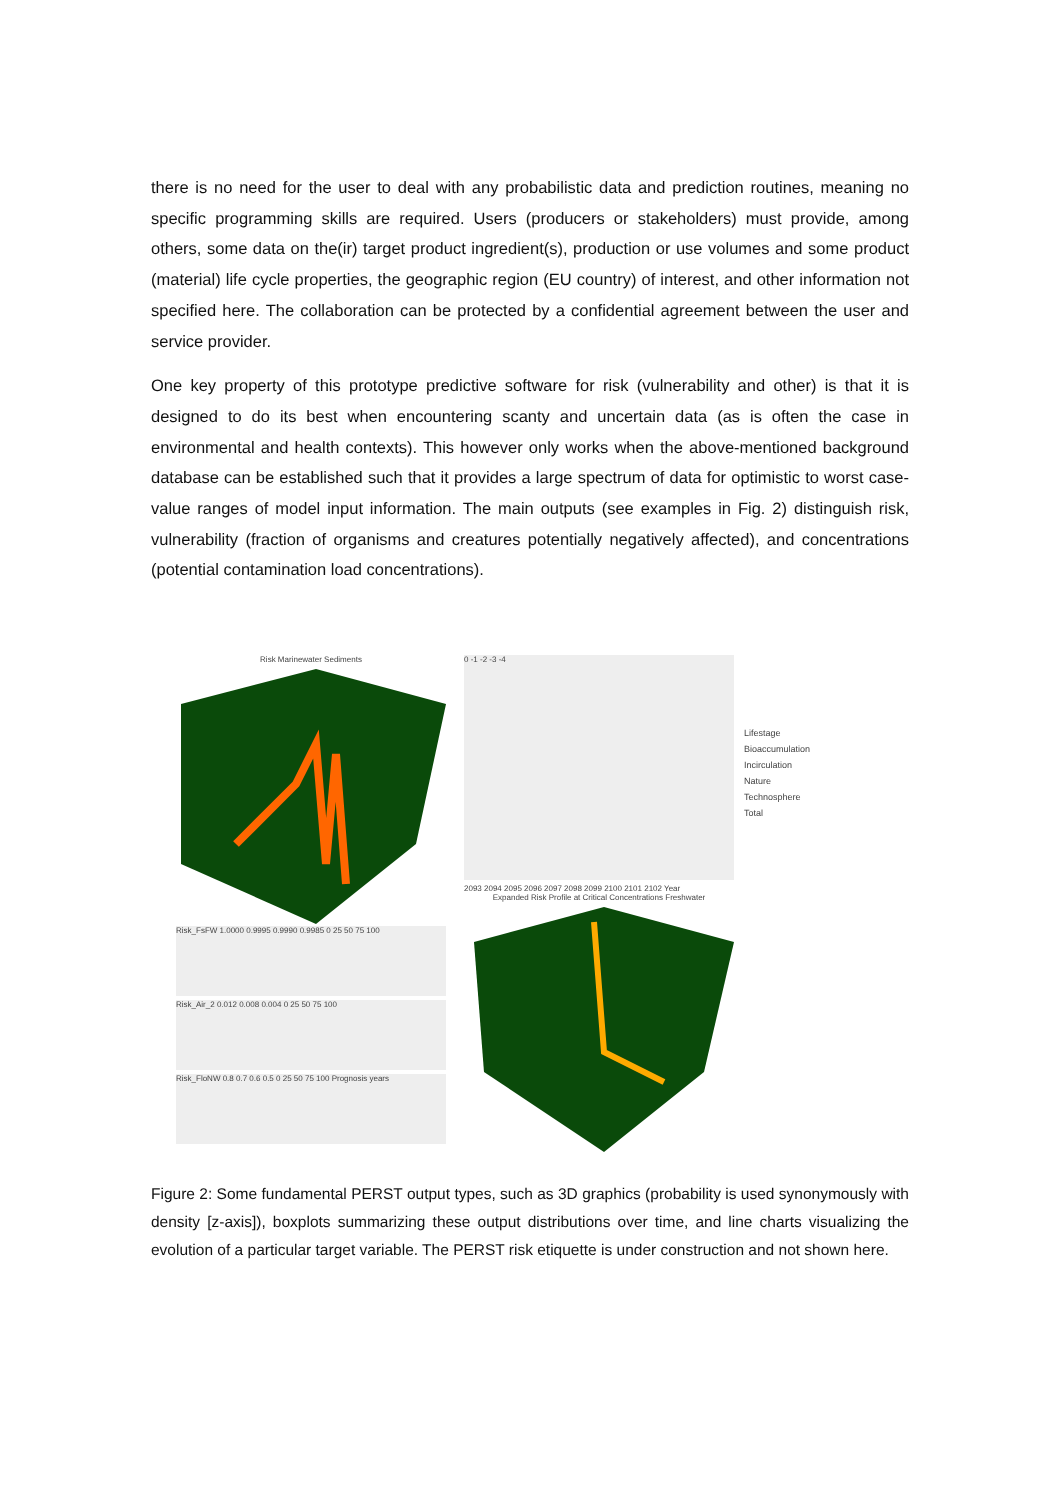there is no need for the user to deal with any probabilistic data and prediction routines, meaning no specific programming skills are required. Users (producers or stakeholders) must provide, among others, some data on the(ir) target product ingredient(s), production or use volumes and some product (material) life cycle properties, the geographic region (EU country) of interest, and other information not specified here. The collaboration can be protected by a confidential agreement between the user and service provider.
One key property of this prototype predictive software for risk (vulnerability and other) is that it is designed to do its best when encountering scanty and uncertain data (as is often the case in environmental and health contexts). This however only works when the above-mentioned background database can be established such that it provides a large spectrum of data for optimistic to worst case-value ranges of model input information. The main outputs (see examples in Fig. 2) distinguish risk, vulnerability (fraction of organisms and creatures potentially negatively affected), and concentrations (potential contamination load concentrations).
Risk Marinewater Sediments
Risk_FsFW 1.0000 0.9995 0.9990 0.9985 0 25 50 75 100
Risk_Air_2 0.012 0.008 0.004 0 25 50 75 100
Risk_FloNW 0.8 0.7 0.6 0.5 0 25 50 75 100 Prognosis years
0 -1 -2 -3 -4
2093 2094 2095 2096 2097 2098 2099 2100 2101 2102 Year
Expanded Risk Profile at Critical Concentrations Freshwater
Lifestage
Bioaccumulation
Incirculation
Nature
Technosphere
Total
Figure 2: Some fundamental PERST output types, such as 3D graphics (probability is used synonymously with density [z-axis]), boxplots summarizing these output distributions over time, and line charts visualizing the evolution of a particular target variable. The PERST risk etiquette is under construction and not shown here.